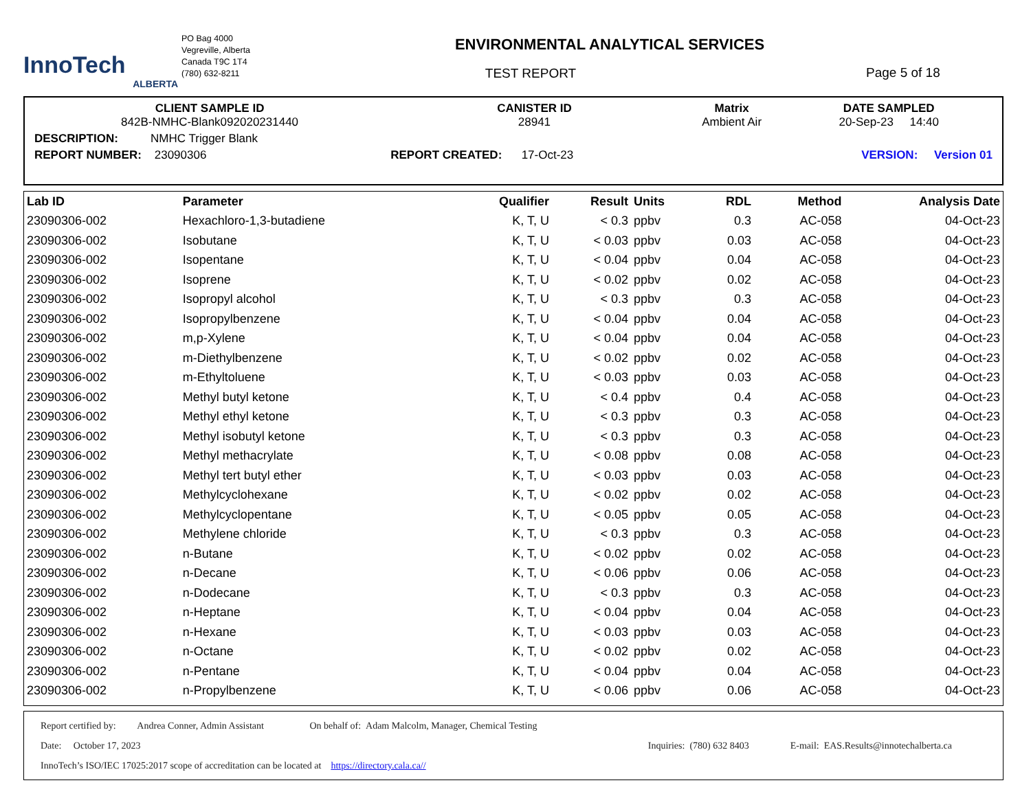InnoTech
ALBERTA
PO Bag 4000
Vegreville, Alberta
Canada T9C 1T4
(780) 632-8211
ENVIRONMENTAL ANALYTICAL SERVICES
TEST REPORT
Page 5 of 18
| CLIENT SAMPLE ID 842B-NMHC-Blank092020231440 | CANISTER ID 28941 | Matrix Ambient Air | DATE SAMPLED 20-Sep-23 14:40 |
| DESCRIPTION: NMHC Trigger Blank | | | |
| REPORT NUMBER: 23090306 | REPORT CREATED: 17-Oct-23 | | VERSION: Version 01 |
| Lab ID | Parameter | Qualifier | Result | Units | RDL | Method | Analysis Date |
| --- | --- | --- | --- | --- | --- | --- | --- |
| 23090306-002 | Hexachloro-1,3-butadiene | K, T, U | < 0.3 | ppbv | 0.3 | AC-058 | 04-Oct-23 |
| 23090306-002 | Isobutane | K, T, U | < 0.03 | ppbv | 0.03 | AC-058 | 04-Oct-23 |
| 23090306-002 | Isopentane | K, T, U | < 0.04 | ppbv | 0.04 | AC-058 | 04-Oct-23 |
| 23090306-002 | Isoprene | K, T, U | < 0.02 | ppbv | 0.02 | AC-058 | 04-Oct-23 |
| 23090306-002 | Isopropyl alcohol | K, T, U | < 0.3 | ppbv | 0.3 | AC-058 | 04-Oct-23 |
| 23090306-002 | Isopropylbenzene | K, T, U | < 0.04 | ppbv | 0.04 | AC-058 | 04-Oct-23 |
| 23090306-002 | m,p-Xylene | K, T, U | < 0.04 | ppbv | 0.04 | AC-058 | 04-Oct-23 |
| 23090306-002 | m-Diethylbenzene | K, T, U | < 0.02 | ppbv | 0.02 | AC-058 | 04-Oct-23 |
| 23090306-002 | m-Ethyltoluene | K, T, U | < 0.03 | ppbv | 0.03 | AC-058 | 04-Oct-23 |
| 23090306-002 | Methyl butyl ketone | K, T, U | < 0.4 | ppbv | 0.4 | AC-058 | 04-Oct-23 |
| 23090306-002 | Methyl ethyl ketone | K, T, U | < 0.3 | ppbv | 0.3 | AC-058 | 04-Oct-23 |
| 23090306-002 | Methyl isobutyl ketone | K, T, U | < 0.3 | ppbv | 0.3 | AC-058 | 04-Oct-23 |
| 23090306-002 | Methyl methacrylate | K, T, U | < 0.08 | ppbv | 0.08 | AC-058 | 04-Oct-23 |
| 23090306-002 | Methyl tert butyl ether | K, T, U | < 0.03 | ppbv | 0.03 | AC-058 | 04-Oct-23 |
| 23090306-002 | Methylcyclohexane | K, T, U | < 0.02 | ppbv | 0.02 | AC-058 | 04-Oct-23 |
| 23090306-002 | Methylcyclopentane | K, T, U | < 0.05 | ppbv | 0.05 | AC-058 | 04-Oct-23 |
| 23090306-002 | Methylene chloride | K, T, U | < 0.3 | ppbv | 0.3 | AC-058 | 04-Oct-23 |
| 23090306-002 | n-Butane | K, T, U | < 0.02 | ppbv | 0.02 | AC-058 | 04-Oct-23 |
| 23090306-002 | n-Decane | K, T, U | < 0.06 | ppbv | 0.06 | AC-058 | 04-Oct-23 |
| 23090306-002 | n-Dodecane | K, T, U | < 0.3 | ppbv | 0.3 | AC-058 | 04-Oct-23 |
| 23090306-002 | n-Heptane | K, T, U | < 0.04 | ppbv | 0.04 | AC-058 | 04-Oct-23 |
| 23090306-002 | n-Hexane | K, T, U | < 0.03 | ppbv | 0.03 | AC-058 | 04-Oct-23 |
| 23090306-002 | n-Octane | K, T, U | < 0.02 | ppbv | 0.02 | AC-058 | 04-Oct-23 |
| 23090306-002 | n-Pentane | K, T, U | < 0.04 | ppbv | 0.04 | AC-058 | 04-Oct-23 |
| 23090306-002 | n-Propylbenzene | K, T, U | < 0.06 | ppbv | 0.06 | AC-058 | 04-Oct-23 |
Report certified by: Andrea Conner, Admin Assistant On behalf of: Adam Malcolm, Manager, Chemical Testing
Date: October 17, 2023 Inquiries: (780) 632 8403 E-mail: EAS.Results@innotechalberta.ca
InnoTech’s ISO/IEC 17025:2017 scope of accreditation can be located at https://directory.cala.ca//